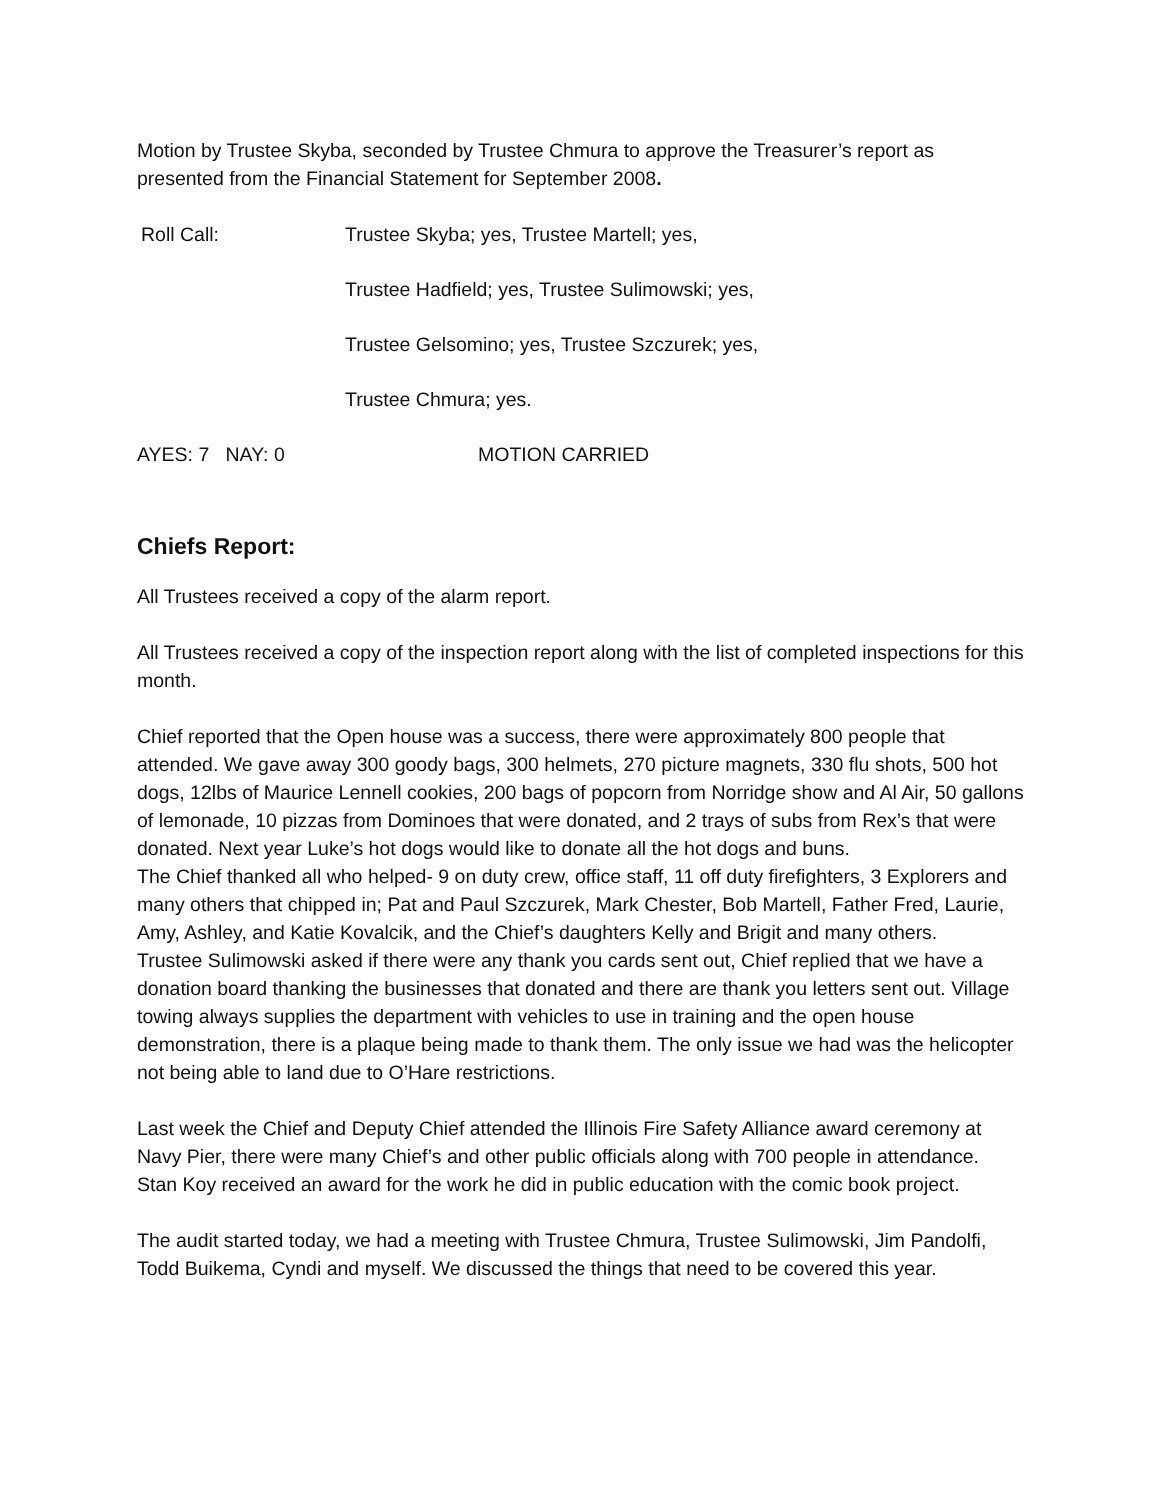Motion by Trustee Skyba, seconded by Trustee Chmura to approve the Treasurer’s report as presented from the Financial Statement for September 2008.
Roll Call: Trustee Skyba; yes, Trustee Martell; yes,
Trustee Hadfield; yes, Trustee Sulimowski; yes,
Trustee Gelsomino; yes, Trustee Szczurek; yes,
Trustee Chmura; yes.
AYES: 7 NAY: 0 MOTION CARRIED
Chiefs Report:
All Trustees received a copy of the alarm report.
All Trustees received a copy of the inspection report along with the list of completed inspections for this month.
Chief reported that the Open house was a success, there were approximately 800 people that attended. We gave away 300 goody bags, 300 helmets, 270 picture magnets, 330 flu shots, 500 hot dogs, 12lbs of Maurice Lennell cookies, 200 bags of popcorn from Norridge show and Al Air, 50 gallons of lemonade, 10 pizzas from Dominoes that were donated, and 2 trays of subs from Rex’s that were donated. Next year Luke’s hot dogs would like to donate all the hot dogs and buns.
The Chief thanked all who helped- 9 on duty crew, office staff, 11 off duty firefighters, 3 Explorers and many others that chipped in; Pat and Paul Szczurek, Mark Chester, Bob Martell, Father Fred, Laurie, Amy, Ashley, and Katie Kovalcik, and the Chief’s daughters Kelly and Brigit and many others.
Trustee Sulimowski asked if there were any thank you cards sent out, Chief replied that we have a donation board thanking the businesses that donated and there are thank you letters sent out. Village towing always supplies the department with vehicles to use in training and the open house demonstration, there is a plaque being made to thank them. The only issue we had was the helicopter not being able to land due to O’Hare restrictions.
Last week the Chief and Deputy Chief attended the Illinois Fire Safety Alliance award ceremony at Navy Pier, there were many Chief’s and other public officials along with 700 people in attendance. Stan Koy received an award for the work he did in public education with the comic book project.
The audit started today, we had a meeting with Trustee Chmura, Trustee Sulimowski, Jim Pandolfi, Todd Buikema, Cyndi and myself. We discussed the things that need to be covered this year.